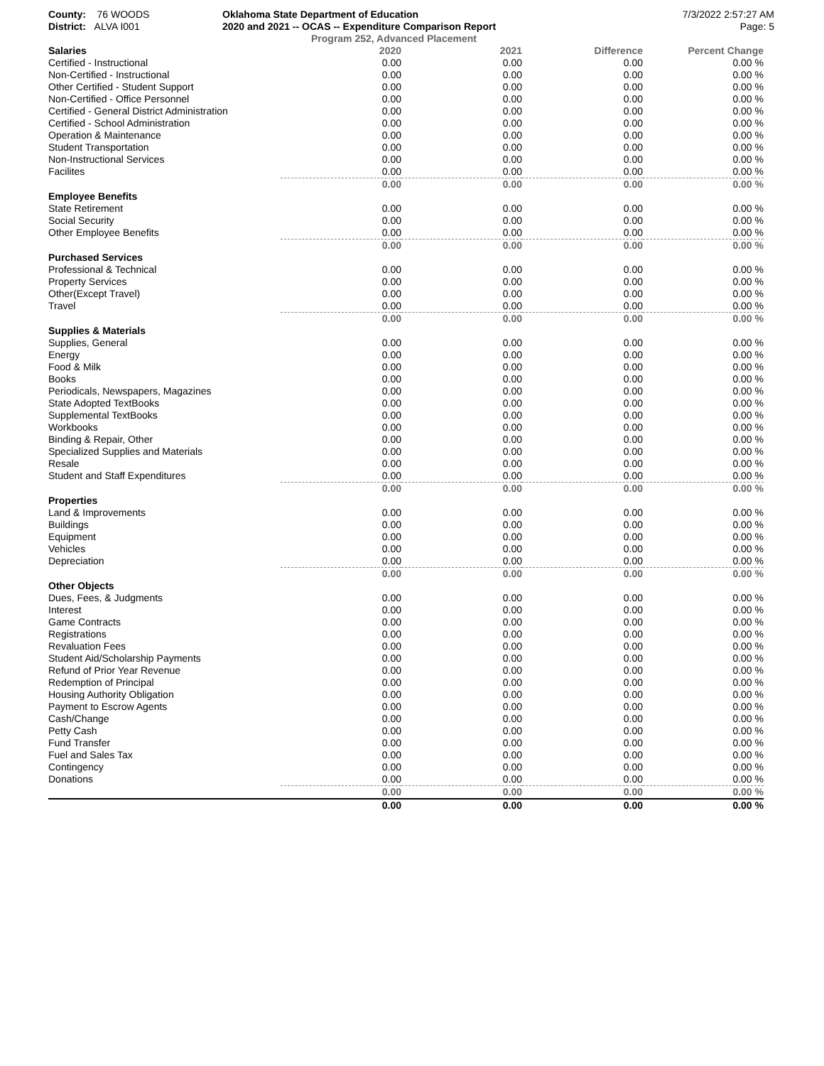County: 76 WOODS
District: ALVA I001
Oklahoma State Department of Education
2020 and 2021 -- OCAS -- Expenditure Comparison Report
Program 252, Advanced Placement
7/3/2022 2:57:27 AM
Page: 5
| Salaries | 2020 | 2021 | Difference | Percent Change |
| --- | --- | --- | --- | --- |
| Certified - Instructional | 0.00 | 0.00 | 0.00 | 0.00 % |
| Non-Certified - Instructional | 0.00 | 0.00 | 0.00 | 0.00 % |
| Other Certified - Student Support | 0.00 | 0.00 | 0.00 | 0.00 % |
| Non-Certified - Office Personnel | 0.00 | 0.00 | 0.00 | 0.00 % |
| Certified - General District Administration | 0.00 | 0.00 | 0.00 | 0.00 % |
| Certified - School Administration | 0.00 | 0.00 | 0.00 | 0.00 % |
| Operation & Maintenance | 0.00 | 0.00 | 0.00 | 0.00 % |
| Student Transportation | 0.00 | 0.00 | 0.00 | 0.00 % |
| Non-Instructional Services | 0.00 | 0.00 | 0.00 | 0.00 % |
| Facilites | 0.00 | 0.00 | 0.00 | 0.00 % |
| | 0.00 | 0.00 | 0.00 | 0.00 % |
| Employee Benefits | | | | |
| State Retirement | 0.00 | 0.00 | 0.00 | 0.00 % |
| Social Security | 0.00 | 0.00 | 0.00 | 0.00 % |
| Other Employee Benefits | 0.00 | 0.00 | 0.00 | 0.00 % |
| | 0.00 | 0.00 | 0.00 | 0.00 % |
| Purchased Services | | | | |
| Professional & Technical | 0.00 | 0.00 | 0.00 | 0.00 % |
| Property Services | 0.00 | 0.00 | 0.00 | 0.00 % |
| Other(Except Travel) | 0.00 | 0.00 | 0.00 | 0.00 % |
| Travel | 0.00 | 0.00 | 0.00 | 0.00 % |
| | 0.00 | 0.00 | 0.00 | 0.00 % |
| Supplies & Materials | | | | |
| Supplies, General | 0.00 | 0.00 | 0.00 | 0.00 % |
| Energy | 0.00 | 0.00 | 0.00 | 0.00 % |
| Food & Milk | 0.00 | 0.00 | 0.00 | 0.00 % |
| Books | 0.00 | 0.00 | 0.00 | 0.00 % |
| Periodicals, Newspapers, Magazines | 0.00 | 0.00 | 0.00 | 0.00 % |
| State Adopted TextBooks | 0.00 | 0.00 | 0.00 | 0.00 % |
| Supplemental TextBooks | 0.00 | 0.00 | 0.00 | 0.00 % |
| Workbooks | 0.00 | 0.00 | 0.00 | 0.00 % |
| Binding & Repair, Other | 0.00 | 0.00 | 0.00 | 0.00 % |
| Specialized Supplies and Materials | 0.00 | 0.00 | 0.00 | 0.00 % |
| Resale | 0.00 | 0.00 | 0.00 | 0.00 % |
| Student and Staff Expenditures | 0.00 | 0.00 | 0.00 | 0.00 % |
| | 0.00 | 0.00 | 0.00 | 0.00 % |
| Properties | | | | |
| Land & Improvements | 0.00 | 0.00 | 0.00 | 0.00 % |
| Buildings | 0.00 | 0.00 | 0.00 | 0.00 % |
| Equipment | 0.00 | 0.00 | 0.00 | 0.00 % |
| Vehicles | 0.00 | 0.00 | 0.00 | 0.00 % |
| Depreciation | 0.00 | 0.00 | 0.00 | 0.00 % |
| | 0.00 | 0.00 | 0.00 | 0.00 % |
| Other Objects | | | | |
| Dues, Fees, & Judgments | 0.00 | 0.00 | 0.00 | 0.00 % |
| Interest | 0.00 | 0.00 | 0.00 | 0.00 % |
| Game Contracts | 0.00 | 0.00 | 0.00 | 0.00 % |
| Registrations | 0.00 | 0.00 | 0.00 | 0.00 % |
| Revaluation Fees | 0.00 | 0.00 | 0.00 | 0.00 % |
| Student Aid/Scholarship Payments | 0.00 | 0.00 | 0.00 | 0.00 % |
| Refund of Prior Year Revenue | 0.00 | 0.00 | 0.00 | 0.00 % |
| Redemption of Principal | 0.00 | 0.00 | 0.00 | 0.00 % |
| Housing Authority Obligation | 0.00 | 0.00 | 0.00 | 0.00 % |
| Payment to Escrow Agents | 0.00 | 0.00 | 0.00 | 0.00 % |
| Cash/Change | 0.00 | 0.00 | 0.00 | 0.00 % |
| Petty Cash | 0.00 | 0.00 | 0.00 | 0.00 % |
| Fund Transfer | 0.00 | 0.00 | 0.00 | 0.00 % |
| Fuel and Sales Tax | 0.00 | 0.00 | 0.00 | 0.00 % |
| Contingency | 0.00 | 0.00 | 0.00 | 0.00 % |
| Donations | 0.00 | 0.00 | 0.00 | 0.00 % |
| | 0.00 | 0.00 | 0.00 | 0.00 % |
| | 0.00 | 0.00 | 0.00 | 0.00 % |